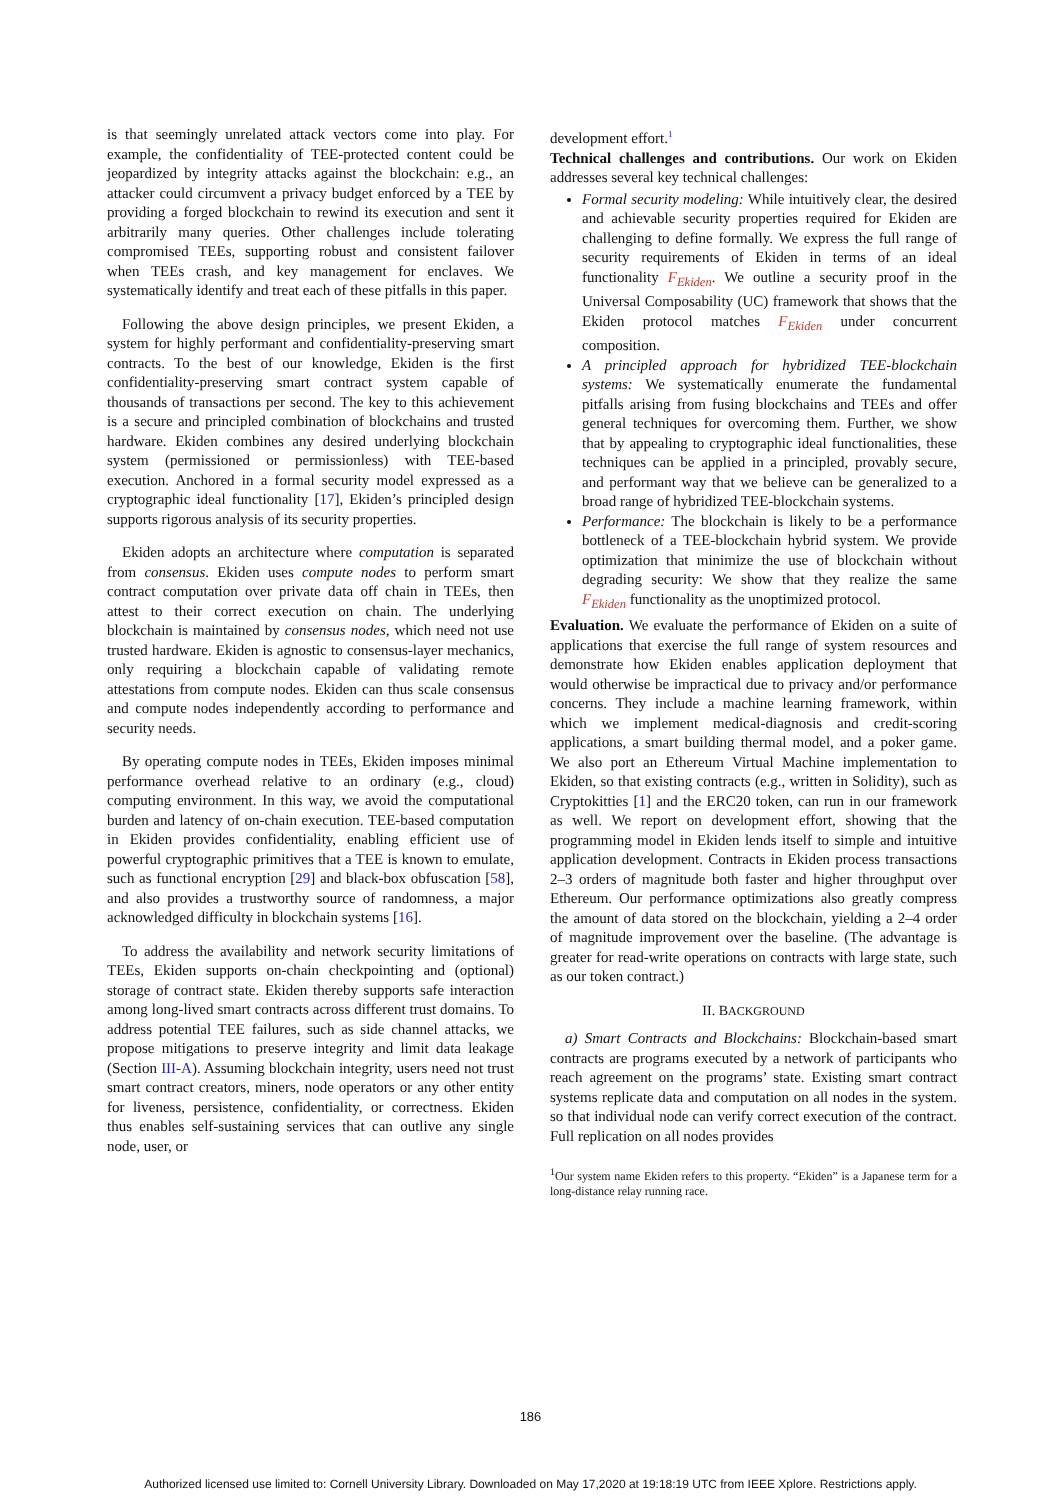is that seemingly unrelated attack vectors come into play. For example, the confidentiality of TEE-protected content could be jeopardized by integrity attacks against the blockchain: e.g., an attacker could circumvent a privacy budget enforced by a TEE by providing a forged blockchain to rewind its execution and sent it arbitrarily many queries. Other challenges include tolerating compromised TEEs, supporting robust and consistent failover when TEEs crash, and key management for enclaves. We systematically identify and treat each of these pitfalls in this paper.
Following the above design principles, we present Ekiden, a system for highly performant and confidentiality-preserving smart contracts. To the best of our knowledge, Ekiden is the first confidentiality-preserving smart contract system capable of thousands of transactions per second. The key to this achievement is a secure and principled combination of blockchains and trusted hardware. Ekiden combines any desired underlying blockchain system (permissioned or permissionless) with TEE-based execution. Anchored in a formal security model expressed as a cryptographic ideal functionality [17], Ekiden’s principled design supports rigorous analysis of its security properties.
Ekiden adopts an architecture where computation is separated from consensus. Ekiden uses compute nodes to perform smart contract computation over private data off chain in TEEs, then attest to their correct execution on chain. The underlying blockchain is maintained by consensus nodes, which need not use trusted hardware. Ekiden is agnostic to consensus-layer mechanics, only requiring a blockchain capable of validating remote attestations from compute nodes. Ekiden can thus scale consensus and compute nodes independently according to performance and security needs.
By operating compute nodes in TEEs, Ekiden imposes minimal performance overhead relative to an ordinary (e.g., cloud) computing environment. In this way, we avoid the computational burden and latency of on-chain execution. TEE-based computation in Ekiden provides confidentiality, enabling efficient use of powerful cryptographic primitives that a TEE is known to emulate, such as functional encryption [29] and black-box obfuscation [58], and also provides a trustworthy source of randomness, a major acknowledged difficulty in blockchain systems [16].
To address the availability and network security limitations of TEEs, Ekiden supports on-chain checkpointing and (optional) storage of contract state. Ekiden thereby supports safe interaction among long-lived smart contracts across different trust domains. To address potential TEE failures, such as side channel attacks, we propose mitigations to preserve integrity and limit data leakage (Section III-A). Assuming blockchain integrity, users need not trust smart contract creators, miners, node operators or any other entity for liveness, persistence, confidentiality, or correctness. Ekiden thus enables self-sustaining services that can outlive any single node, user, or
development effort.<sup>1</sup>
Technical challenges and contributions. Our work on Ekiden addresses several key technical challenges:
Formal security modeling: While intuitively clear, the desired and achievable security properties required for Ekiden are challenging to define formally. We express the full range of security requirements of Ekiden in terms of an ideal functionality F<sub>Ekiden</sub>. We outline a security proof in the Universal Composability (UC) framework that shows that the Ekiden protocol matches F<sub>Ekiden</sub> under concurrent composition.
A principled approach for hybridized TEE-blockchain systems: We systematically enumerate the fundamental pitfalls arising from fusing blockchains and TEEs and offer general techniques for overcoming them. Further, we show that by appealing to cryptographic ideal functionalities, these techniques can be applied in a principled, provably secure, and performant way that we believe can be generalized to a broad range of hybridized TEE-blockchain systems.
Performance: The blockchain is likely to be a performance bottleneck of a TEE-blockchain hybrid system. We provide optimization that minimize the use of blockchain without degrading security: We show that they realize the same F<sub>Ekiden</sub> functionality as the unoptimized protocol.
Evaluation. We evaluate the performance of Ekiden on a suite of applications that exercise the full range of system resources and demonstrate how Ekiden enables application deployment that would otherwise be impractical due to privacy and/or performance concerns. They include a machine learning framework, within which we implement medical-diagnosis and credit-scoring applications, a smart building thermal model, and a poker game. We also port an Ethereum Virtual Machine implementation to Ekiden, so that existing contracts (e.g., written in Solidity), such as Cryptokitties [1] and the ERC20 token, can run in our framework as well. We report on development effort, showing that the programming model in Ekiden lends itself to simple and intuitive application development. Contracts in Ekiden process transactions 2–3 orders of magnitude both faster and higher throughput over Ethereum. Our performance optimizations also greatly compress the amount of data stored on the blockchain, yielding a 2–4 order of magnitude improvement over the baseline. (The advantage is greater for read-write operations on contracts with large state, such as our token contract.)
II. BACKGROUND
a) Smart Contracts and Blockchains: Blockchain-based smart contracts are programs executed by a network of participants who reach agreement on the programs’ state. Existing smart contract systems replicate data and computation on all nodes in the system. so that individual node can verify correct execution of the contract. Full replication on all nodes provides
<sup>1</sup> Our system name Ekiden refers to this property. “Ekiden” is a Japanese term for a long-distance relay running race.
186
Authorized licensed use limited to: Cornell University Library. Downloaded on May 17,2020 at 19:18:19 UTC from IEEE Xplore. Restrictions apply.